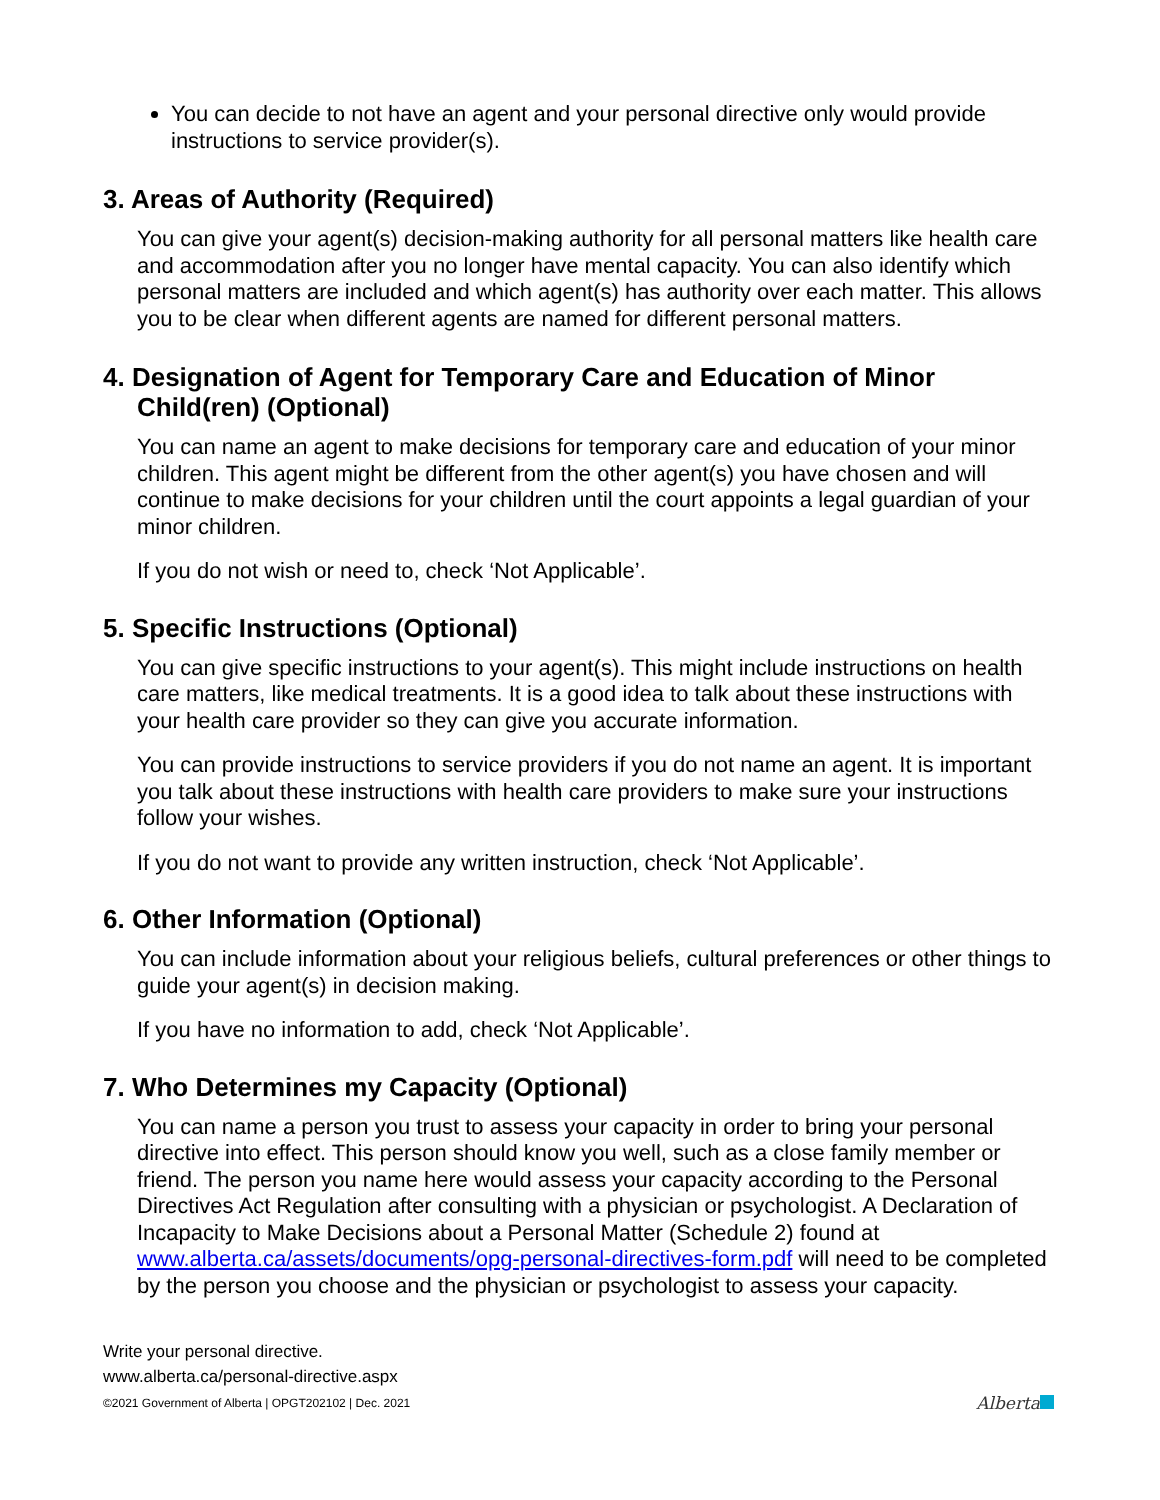You can decide to not have an agent and your personal directive only would provide instructions to service provider(s).
3. Areas of Authority (Required)
You can give your agent(s) decision-making authority for all personal matters like health care and accommodation after you no longer have mental capacity. You can also identify which personal matters are included and which agent(s) has authority over each matter. This allows you to be clear when different agents are named for different personal matters.
4. Designation of Agent for Temporary Care and Education of Minor Child(ren) (Optional)
You can name an agent to make decisions for temporary care and education of your minor children. This agent might be different from the other agent(s) you have chosen and will continue to make decisions for your children until the court appoints a legal guardian of your minor children.
If you do not wish or need to, check ‘Not Applicable’.
5. Specific Instructions (Optional)
You can give specific instructions to your agent(s). This might include instructions on health care matters, like medical treatments. It is a good idea to talk about these instructions with your health care provider so they can give you accurate information.
You can provide instructions to service providers if you do not name an agent. It is important you talk about these instructions with health care providers to make sure your instructions follow your wishes.
If you do not want to provide any written instruction, check ‘Not Applicable’.
6. Other Information (Optional)
You can include information about your religious beliefs, cultural preferences or other things to guide your agent(s) in decision making.
If you have no information to add, check ‘Not Applicable’.
7. Who Determines my Capacity (Optional)
You can name a person you trust to assess your capacity in order to bring your personal directive into effect. This person should know you well, such as a close family member or friend. The person you name here would assess your capacity according to the Personal Directives Act Regulation after consulting with a physician or psychologist. A Declaration of Incapacity to Make Decisions about a Personal Matter (Schedule 2) found at www.alberta.ca/assets/documents/opg-personal-directives-form.pdf will need to be completed by the person you choose and the physician or psychologist to assess your capacity.
Write your personal directive.
www.alberta.ca/personal-directive.aspx
©2021 Government of Alberta | OPGT202102 | Dec. 2021
Alberta